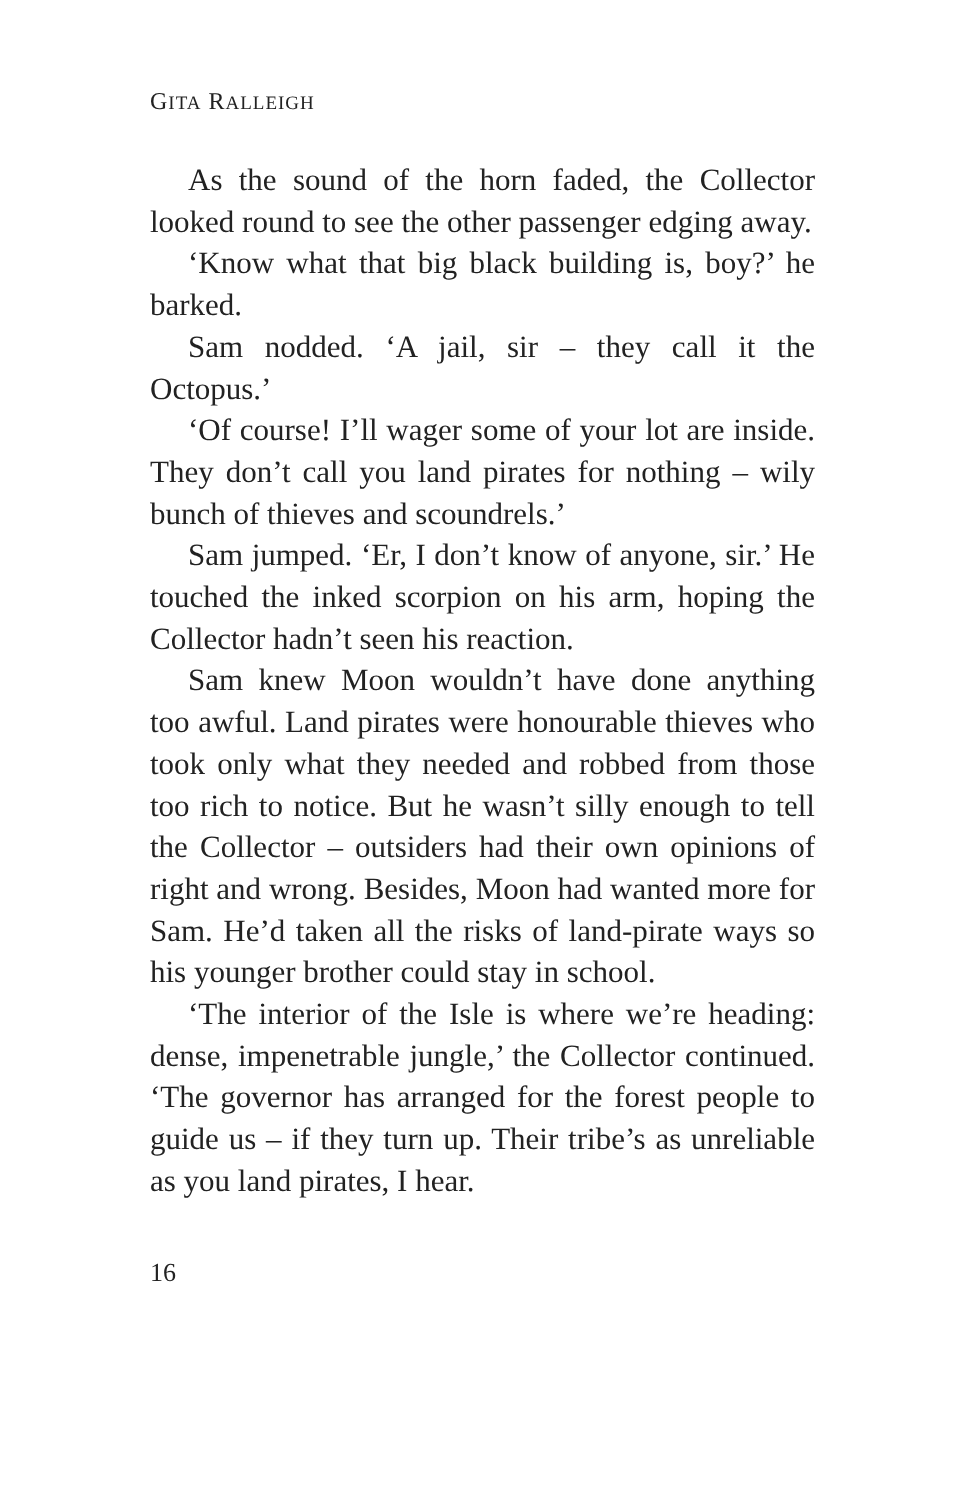GITA RALLEIGH
As the sound of the horn faded, the Collector looked round to see the other passenger edging away.
‘Know what that big black building is, boy?’ he barked.
Sam nodded. ‘A jail, sir – they call it the Octopus.’
‘Of course! I’ll wager some of your lot are inside. They don’t call you land pirates for nothing – wily bunch of thieves and scoundrels.’
Sam jumped. ‘Er, I don’t know of anyone, sir.’ He touched the inked scorpion on his arm, hoping the Collector hadn’t seen his reaction.
Sam knew Moon wouldn’t have done anything too awful. Land pirates were honourable thieves who took only what they needed and robbed from those too rich to notice. But he wasn’t silly enough to tell the Collector – outsiders had their own opinions of right and wrong. Besides, Moon had wanted more for Sam. He’d taken all the risks of land-pirate ways so his younger brother could stay in school.
‘The interior of the Isle is where we’re heading: dense, impenetrable jungle,’ the Collector continued. ‘The governor has arranged for the forest people to guide us – if they turn up. Their tribe’s as unreliable as you land pirates, I hear.
16